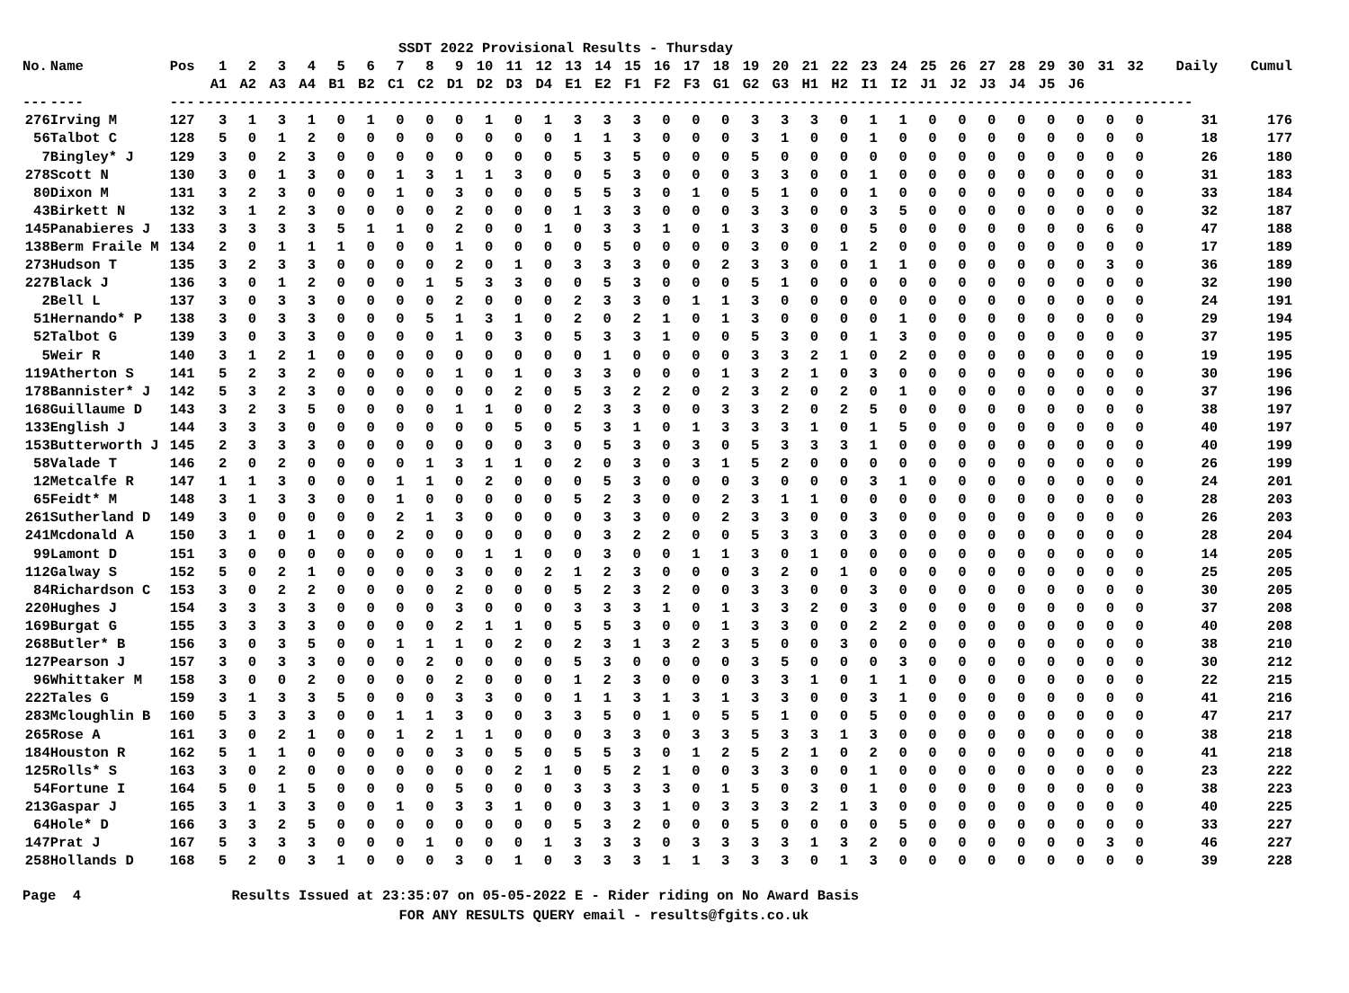SSDT 2022 Provisional Results - Thursday
| No. | Name | Pos | 1 | 2 | 3 | 4 | 5 | 6 | 7 | 8 | 9 | 10 | 11 | 12 | 13 | 14 | 15 | 16 | 17 | 18 | 19 | 20 | 21 | 22 | 23 | 24 | 25 | 26 | 27 | 28 | 29 | 30 | 31 | 32 | Daily | Cumul |
| --- | --- | --- | --- | --- | --- | --- | --- | --- | --- | --- | --- | --- | --- | --- | --- | --- | --- | --- | --- | --- | --- | --- | --- | --- | --- | --- | --- | --- | --- | --- | --- | --- | --- | --- | --- | --- |
| | | | A1 | A2 | A3 | A4 | B1 | B2 | C1 | C2 | D1 | D2 | D3 | D4 | E1 | E2 | F1 | F2 | F3 | G1 | G2 | G3 | H1 | H2 | I1 | I2 | J1 | J2 | J3 | J4 | J5 | J6 | | | | |
| --- | ---- | --- | ----------------------------------------------------------------------------------------------------------------------- | | | | | | | | | | | | | | | | | | | | | | | | | | | | | | | | | |
| 276 | Irving M | 127 | 3 | 1 | 3 | 1 | 0 | 1 | 0 | 0 | 0 | 1 | 0 | 1 | 3 | 3 | 3 | 0 | 0 | 0 | 3 | 3 | 3 | 0 | 1 | 1 | 0 | 0 | 0 | 0 | 0 | 0 | 0 | 0 | 31 | 176 |
| 56 | Talbot C | 128 | 5 | 0 | 1 | 2 | 0 | 0 | 0 | 0 | 0 | 0 | 0 | 0 | 1 | 1 | 3 | 0 | 0 | 0 | 3 | 1 | 0 | 0 | 1 | 0 | 0 | 0 | 0 | 0 | 0 | 0 | 0 | 0 | 18 | 177 |
| 7 | Bingley* J | 129 | 3 | 0 | 2 | 3 | 0 | 0 | 0 | 0 | 0 | 0 | 0 | 0 | 5 | 3 | 5 | 0 | 0 | 0 | 5 | 0 | 0 | 0 | 0 | 0 | 0 | 0 | 0 | 0 | 0 | 0 | 0 | 0 | 26 | 180 |
| 278 | Scott N | 130 | 3 | 0 | 1 | 3 | 0 | 0 | 1 | 3 | 1 | 1 | 3 | 0 | 0 | 5 | 3 | 0 | 0 | 0 | 3 | 3 | 0 | 0 | 1 | 0 | 0 | 0 | 0 | 0 | 0 | 0 | 0 | 0 | 31 | 183 |
| 80 | Dixon M | 131 | 3 | 2 | 3 | 0 | 0 | 0 | 1 | 0 | 3 | 0 | 0 | 0 | 5 | 5 | 3 | 0 | 1 | 0 | 5 | 1 | 0 | 0 | 1 | 0 | 0 | 0 | 0 | 0 | 0 | 0 | 0 | 0 | 33 | 184 |
| 43 | Birkett N | 132 | 3 | 1 | 2 | 3 | 0 | 0 | 0 | 0 | 2 | 0 | 0 | 0 | 1 | 3 | 3 | 0 | 0 | 0 | 3 | 3 | 0 | 0 | 3 | 5 | 0 | 0 | 0 | 0 | 0 | 0 | 0 | 0 | 32 | 187 |
| 145 | Panabieres J | 133 | 3 | 3 | 3 | 3 | 5 | 1 | 1 | 0 | 2 | 0 | 0 | 1 | 0 | 3 | 3 | 1 | 0 | 1 | 3 | 3 | 0 | 0 | 5 | 0 | 0 | 0 | 0 | 0 | 0 | 0 | 6 | 0 | 47 | 188 |
| 138 | Berm Fraile M | 134 | 2 | 0 | 1 | 1 | 1 | 0 | 0 | 0 | 1 | 0 | 0 | 0 | 0 | 5 | 0 | 0 | 0 | 0 | 3 | 0 | 0 | 1 | 2 | 0 | 0 | 0 | 0 | 0 | 0 | 0 | 0 | 0 | 17 | 189 |
| 273 | Hudson T | 135 | 3 | 2 | 3 | 3 | 0 | 0 | 0 | 0 | 2 | 0 | 1 | 0 | 3 | 3 | 3 | 0 | 0 | 2 | 3 | 3 | 0 | 0 | 1 | 1 | 0 | 0 | 0 | 0 | 0 | 0 | 3 | 0 | 36 | 189 |
| 227 | Black J | 136 | 3 | 0 | 1 | 2 | 0 | 0 | 0 | 1 | 5 | 3 | 3 | 0 | 0 | 5 | 3 | 0 | 0 | 0 | 5 | 1 | 0 | 0 | 0 | 0 | 0 | 0 | 0 | 0 | 0 | 0 | 0 | 0 | 32 | 190 |
| 2 | Bell L | 137 | 3 | 0 | 3 | 3 | 0 | 0 | 0 | 0 | 2 | 0 | 0 | 0 | 2 | 3 | 3 | 0 | 1 | 1 | 3 | 0 | 0 | 0 | 0 | 0 | 0 | 0 | 0 | 0 | 0 | 0 | 0 | 0 | 24 | 191 |
| 51 | Hernando* P | 138 | 3 | 0 | 3 | 3 | 0 | 0 | 0 | 5 | 1 | 3 | 1 | 0 | 2 | 0 | 2 | 1 | 0 | 1 | 3 | 0 | 0 | 0 | 0 | 1 | 0 | 0 | 0 | 0 | 0 | 0 | 0 | 0 | 29 | 194 |
| 52 | Talbot G | 139 | 3 | 0 | 3 | 3 | 0 | 0 | 0 | 0 | 1 | 0 | 3 | 0 | 5 | 3 | 3 | 1 | 0 | 0 | 5 | 3 | 0 | 0 | 1 | 3 | 0 | 0 | 0 | 0 | 0 | 0 | 0 | 0 | 37 | 195 |
| 5 | Weir R | 140 | 3 | 1 | 2 | 1 | 0 | 0 | 0 | 0 | 0 | 0 | 0 | 0 | 0 | 1 | 0 | 0 | 0 | 0 | 3 | 3 | 2 | 1 | 0 | 2 | 0 | 0 | 0 | 0 | 0 | 0 | 0 | 0 | 19 | 195 |
| 119 | Atherton S | 141 | 5 | 2 | 3 | 2 | 0 | 0 | 0 | 0 | 1 | 0 | 1 | 0 | 3 | 3 | 0 | 0 | 0 | 1 | 3 | 2 | 1 | 0 | 3 | 0 | 0 | 0 | 0 | 0 | 0 | 0 | 0 | 0 | 30 | 196 |
| 178 | Bannister* J | 142 | 5 | 3 | 2 | 3 | 0 | 0 | 0 | 0 | 0 | 0 | 2 | 0 | 5 | 3 | 2 | 2 | 0 | 2 | 3 | 2 | 0 | 2 | 0 | 1 | 0 | 0 | 0 | 0 | 0 | 0 | 0 | 0 | 37 | 196 |
| 168 | Guillaume D | 143 | 3 | 2 | 3 | 5 | 0 | 0 | 0 | 0 | 1 | 1 | 0 | 0 | 2 | 3 | 3 | 0 | 0 | 3 | 3 | 2 | 0 | 2 | 5 | 0 | 0 | 0 | 0 | 0 | 0 | 0 | 0 | 0 | 38 | 197 |
| 133 | English J | 144 | 3 | 3 | 3 | 0 | 0 | 0 | 0 | 0 | 0 | 0 | 5 | 0 | 5 | 3 | 1 | 0 | 1 | 3 | 3 | 3 | 1 | 0 | 1 | 5 | 0 | 0 | 0 | 0 | 0 | 0 | 0 | 0 | 40 | 197 |
| 153 | Butterworth J | 145 | 2 | 3 | 3 | 3 | 0 | 0 | 0 | 0 | 0 | 0 | 0 | 3 | 0 | 5 | 3 | 0 | 3 | 0 | 5 | 3 | 3 | 3 | 1 | 0 | 0 | 0 | 0 | 0 | 0 | 0 | 0 | 0 | 40 | 199 |
| 58 | Valade T | 146 | 2 | 0 | 2 | 0 | 0 | 0 | 0 | 1 | 3 | 1 | 1 | 0 | 2 | 0 | 3 | 0 | 3 | 1 | 5 | 2 | 0 | 0 | 0 | 0 | 0 | 0 | 0 | 0 | 0 | 0 | 0 | 0 | 26 | 199 |
| 12 | Metcalfe R | 147 | 1 | 1 | 3 | 0 | 0 | 0 | 1 | 1 | 0 | 2 | 0 | 0 | 0 | 5 | 3 | 0 | 0 | 0 | 3 | 0 | 0 | 0 | 3 | 1 | 0 | 0 | 0 | 0 | 0 | 0 | 0 | 0 | 24 | 201 |
| 65 | Feidt* M | 148 | 3 | 1 | 3 | 3 | 0 | 0 | 1 | 0 | 0 | 0 | 0 | 0 | 5 | 2 | 3 | 0 | 0 | 2 | 3 | 1 | 1 | 0 | 0 | 0 | 0 | 0 | 0 | 0 | 0 | 0 | 0 | 0 | 28 | 203 |
| 261 | Sutherland D | 149 | 3 | 0 | 0 | 0 | 0 | 0 | 2 | 1 | 3 | 0 | 0 | 0 | 0 | 3 | 3 | 0 | 0 | 2 | 3 | 3 | 0 | 0 | 3 | 0 | 0 | 0 | 0 | 0 | 0 | 0 | 0 | 0 | 26 | 203 |
| 241 | Mcdonald A | 150 | 3 | 1 | 0 | 1 | 0 | 0 | 2 | 0 | 0 | 0 | 0 | 0 | 0 | 3 | 2 | 2 | 0 | 0 | 5 | 3 | 3 | 0 | 3 | 0 | 0 | 0 | 0 | 0 | 0 | 0 | 0 | 0 | 28 | 204 |
| 99 | Lamont D | 151 | 3 | 0 | 0 | 0 | 0 | 0 | 0 | 0 | 0 | 1 | 1 | 0 | 0 | 3 | 0 | 0 | 1 | 1 | 3 | 0 | 1 | 0 | 0 | 0 | 0 | 0 | 0 | 0 | 0 | 0 | 0 | 0 | 14 | 205 |
| 112 | Galway S | 152 | 5 | 0 | 2 | 1 | 0 | 0 | 0 | 0 | 3 | 0 | 0 | 2 | 1 | 2 | 3 | 0 | 0 | 0 | 3 | 2 | 0 | 1 | 0 | 0 | 0 | 0 | 0 | 0 | 0 | 0 | 0 | 0 | 25 | 205 |
| 84 | Richardson C | 153 | 3 | 0 | 2 | 2 | 0 | 0 | 0 | 0 | 2 | 0 | 0 | 0 | 5 | 2 | 3 | 2 | 0 | 0 | 3 | 3 | 0 | 0 | 3 | 0 | 0 | 0 | 0 | 0 | 0 | 0 | 0 | 0 | 30 | 205 |
| 220 | Hughes J | 154 | 3 | 3 | 3 | 3 | 0 | 0 | 0 | 0 | 3 | 0 | 0 | 0 | 3 | 3 | 3 | 1 | 0 | 1 | 3 | 3 | 2 | 0 | 3 | 0 | 0 | 0 | 0 | 0 | 0 | 0 | 0 | 0 | 37 | 208 |
| 169 | Burgat G | 155 | 3 | 3 | 3 | 3 | 0 | 0 | 0 | 0 | 2 | 1 | 1 | 0 | 5 | 5 | 3 | 0 | 0 | 1 | 3 | 3 | 0 | 0 | 2 | 2 | 0 | 0 | 0 | 0 | 0 | 0 | 0 | 0 | 40 | 208 |
| 268 | Butler* B | 156 | 3 | 0 | 3 | 5 | 0 | 0 | 1 | 1 | 1 | 0 | 2 | 0 | 2 | 3 | 1 | 3 | 2 | 3 | 5 | 0 | 0 | 3 | 0 | 0 | 0 | 0 | 0 | 0 | 0 | 0 | 0 | 0 | 38 | 210 |
| 127 | Pearson J | 157 | 3 | 0 | 3 | 3 | 0 | 0 | 0 | 2 | 0 | 0 | 0 | 0 | 5 | 3 | 0 | 0 | 0 | 0 | 3 | 5 | 0 | 0 | 0 | 3 | 0 | 0 | 0 | 0 | 0 | 0 | 0 | 0 | 30 | 212 |
| 96 | Whittaker M | 158 | 3 | 0 | 0 | 2 | 0 | 0 | 0 | 0 | 2 | 0 | 0 | 0 | 1 | 2 | 3 | 0 | 0 | 0 | 3 | 3 | 1 | 0 | 1 | 1 | 0 | 0 | 0 | 0 | 0 | 0 | 0 | 0 | 22 | 215 |
| 222 | Tales G | 159 | 3 | 1 | 3 | 3 | 5 | 0 | 0 | 0 | 3 | 3 | 0 | 0 | 1 | 1 | 3 | 1 | 3 | 1 | 3 | 3 | 0 | 0 | 3 | 1 | 0 | 0 | 0 | 0 | 0 | 0 | 0 | 0 | 41 | 216 |
| 283 | Mcloughlin B | 160 | 5 | 3 | 3 | 3 | 0 | 0 | 1 | 1 | 3 | 0 | 0 | 3 | 3 | 5 | 0 | 1 | 0 | 5 | 5 | 1 | 0 | 0 | 5 | 0 | 0 | 0 | 0 | 0 | 0 | 0 | 0 | 0 | 47 | 217 |
| 265 | Rose A | 161 | 3 | 0 | 2 | 1 | 0 | 0 | 1 | 2 | 1 | 1 | 0 | 0 | 0 | 3 | 3 | 0 | 3 | 3 | 5 | 3 | 3 | 1 | 3 | 0 | 0 | 0 | 0 | 0 | 0 | 0 | 0 | 0 | 38 | 218 |
| 184 | Houston R | 162 | 5 | 1 | 1 | 0 | 0 | 0 | 0 | 0 | 3 | 0 | 5 | 0 | 5 | 5 | 3 | 0 | 1 | 2 | 5 | 2 | 1 | 0 | 2 | 0 | 0 | 0 | 0 | 0 | 0 | 0 | 0 | 0 | 41 | 218 |
| 125 | Rolls* S | 163 | 3 | 0 | 2 | 0 | 0 | 0 | 0 | 0 | 0 | 0 | 2 | 1 | 0 | 5 | 2 | 1 | 0 | 0 | 3 | 3 | 0 | 0 | 1 | 0 | 0 | 0 | 0 | 0 | 0 | 0 | 0 | 0 | 23 | 222 |
| 54 | Fortune I | 164 | 5 | 0 | 1 | 5 | 0 | 0 | 0 | 0 | 5 | 0 | 0 | 0 | 3 | 3 | 3 | 3 | 0 | 1 | 5 | 0 | 3 | 0 | 1 | 0 | 0 | 0 | 0 | 0 | 0 | 0 | 0 | 0 | 38 | 223 |
| 213 | Gaspar J | 165 | 3 | 1 | 3 | 3 | 0 | 0 | 1 | 0 | 3 | 3 | 1 | 0 | 0 | 3 | 3 | 1 | 0 | 3 | 3 | 3 | 2 | 1 | 3 | 0 | 0 | 0 | 0 | 0 | 0 | 0 | 0 | 0 | 40 | 225 |
| 64 | Hole* D | 166 | 3 | 3 | 2 | 5 | 0 | 0 | 0 | 0 | 0 | 0 | 0 | 0 | 5 | 3 | 2 | 0 | 0 | 0 | 5 | 0 | 0 | 0 | 0 | 5 | 0 | 0 | 0 | 0 | 0 | 0 | 0 | 0 | 33 | 227 |
| 147 | Prat J | 167 | 5 | 3 | 3 | 3 | 0 | 0 | 0 | 1 | 0 | 0 | 0 | 1 | 3 | 3 | 3 | 0 | 3 | 3 | 3 | 3 | 1 | 3 | 2 | 0 | 0 | 0 | 0 | 0 | 0 | 0 | 3 | 0 | 46 | 227 |
| 258 | Hollands D | 168 | 5 | 2 | 0 | 3 | 1 | 0 | 0 | 0 | 3 | 0 | 1 | 0 | 3 | 3 | 3 | 1 | 1 | 3 | 3 | 3 | 0 | 1 | 3 | 0 | 0 | 0 | 0 | 0 | 0 | 0 | 0 | 0 | 39 | 228 |
Page 4 Results Issued at 23:35:07 on 05-05-2022 E - Rider riding on No Award Basis FOR ANY RESULTS QUERY email - results@fgits.co.uk